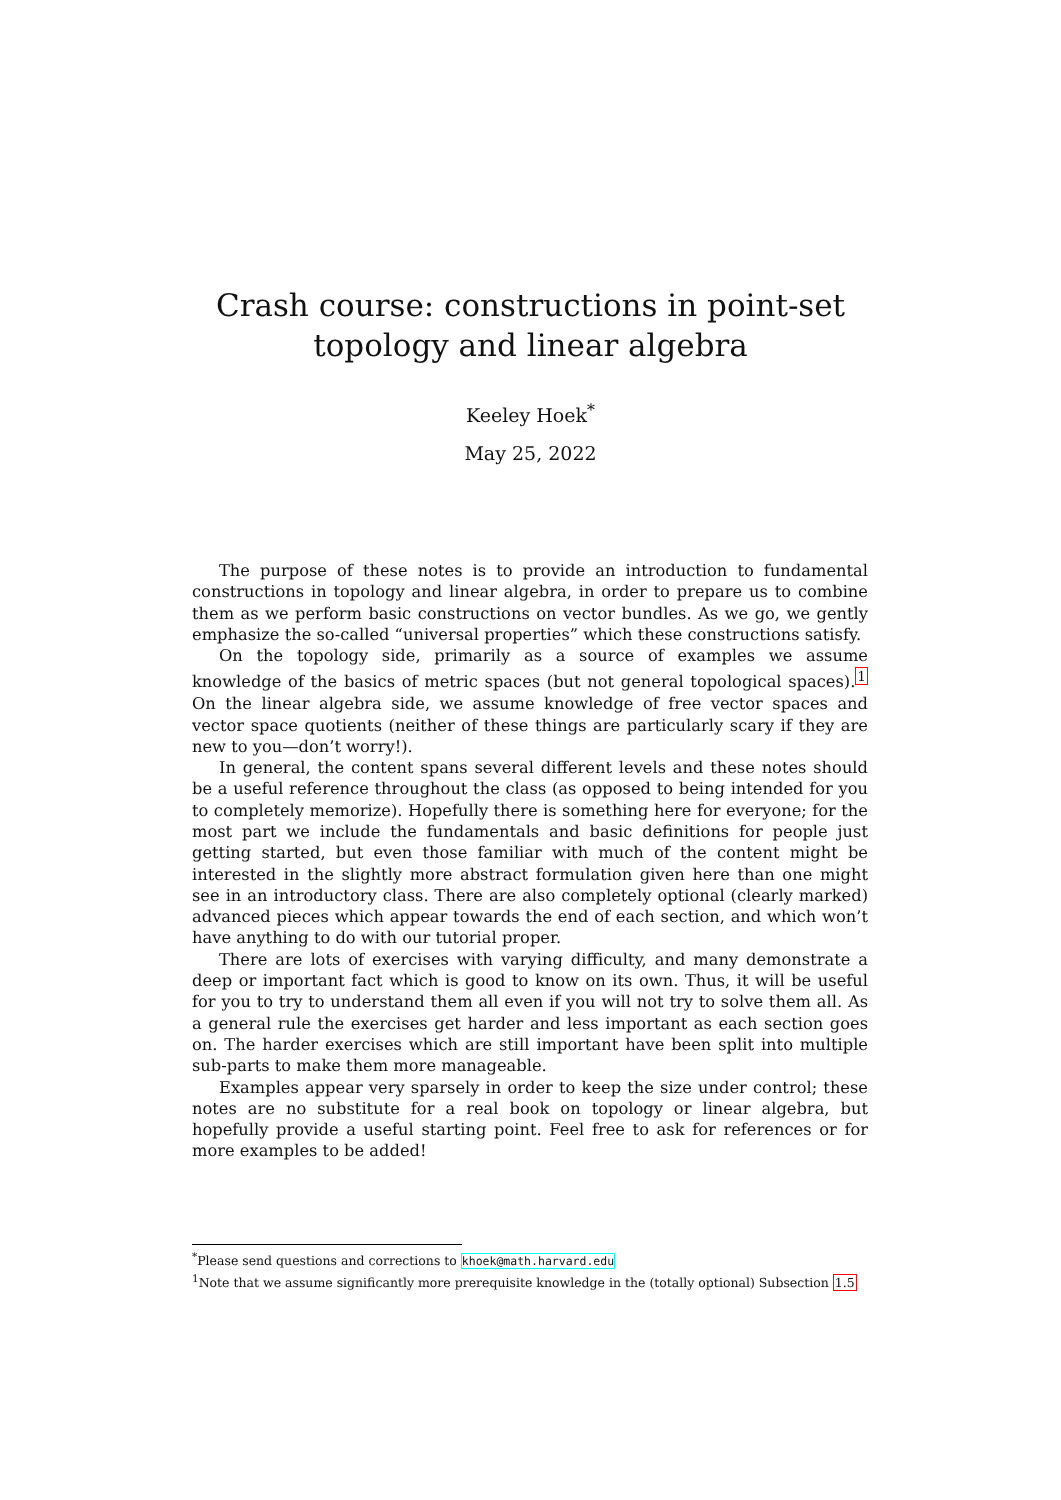Crash course: constructions in point-set topology and linear algebra
Keeley Hoek<sup>*</sup>
May 25, 2022
The purpose of these notes is to provide an introduction to fundamental constructions in topology and linear algebra, in order to prepare us to combine them as we perform basic constructions on vector bundles. As we go, we gently emphasize the so-called “universal properties” which these constructions satisfy.
On the topology side, primarily as a source of examples we assume knowledge of the basics of metric spaces (but not general topological spaces).<sup>1</sup> On the linear algebra side, we assume knowledge of free vector spaces and vector space quotients (neither of these things are particularly scary if they are new to you—don’t worry!).
In general, the content spans several different levels and these notes should be a useful reference throughout the class (as opposed to being intended for you to completely memorize). Hopefully there is something here for everyone; for the most part we include the fundamentals and basic definitions for people just getting started, but even those familiar with much of the content might be interested in the slightly more abstract formulation given here than one might see in an introductory class. There are also completely optional (clearly marked) advanced pieces which appear towards the end of each section, and which won’t have anything to do with our tutorial proper.
There are lots of exercises with varying difficulty, and many demonstrate a deep or important fact which is good to know on its own. Thus, it will be useful for you to try to understand them all even if you will not try to solve them all. As a general rule the exercises get harder and less important as each section goes on. The harder exercises which are still important have been split into multiple sub-parts to make them more manageable.
Examples appear very sparsely in order to keep the size under control; these notes are no substitute for a real book on topology or linear algebra, but hopefully provide a useful starting point. Feel free to ask for references or for more examples to be added!
<sup>*</sup> Please send questions and corrections to khoek@math.harvard.edu
<sup>1</sup> Note that we assume significantly more prerequisite knowledge in the (totally optional) Subsection 1.5